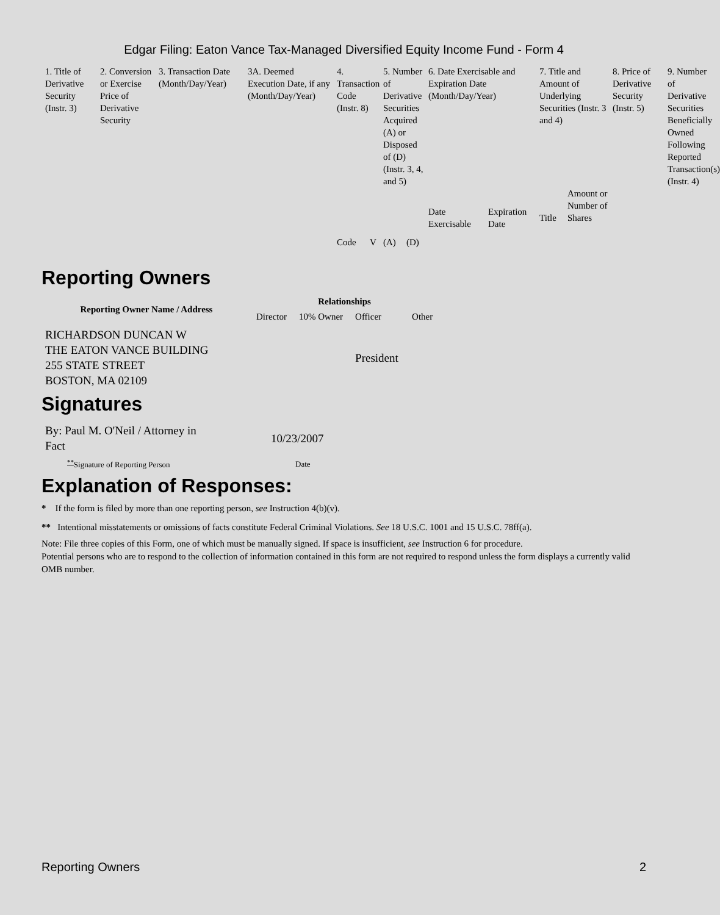Edgar Filing: Eaton Vance Tax-Managed Diversified Equity Income Fund - Form 4
| 1. Title of Derivative Security (Instr. 3) | 2. Conversion or Exercise Price of Derivative Security | 3. Transaction Date (Month/Day/Year) | 3A. Deemed Execution Date, if any (Month/Day/Year) | 4. Transaction Code (Instr. 8) | | 5. Number of Derivative Securities Acquired (A) or Disposed of (D) (Instr. 3, 4, and 5) | | 6. Date Exercisable and Expiration Date (Month/Day/Year) | | 7. Title and Amount of Underlying Securities (Instr. 3 and 4) | | 8. Price of Derivative Security (Instr. 5) | 9. Number of Derivative Securities Beneficially Owned Following Reported Transaction(s) (Instr. 4) |
| --- | --- | --- | --- | --- | --- | --- | --- | --- | --- | --- | --- | --- | --- |
| | | | | Code | V | (A) | (D) | Date Exercisable | Expiration Date | Title | Amount or Number of Shares | | |
Reporting Owners
| Reporting Owner Name / Address | Relationships | | | |
| --- | --- | --- | --- | --- |
| | Director | 10% Owner | Officer | Other |
| RICHARDSON DUNCAN W THE EATON VANCE BUILDING 255 STATE STREET BOSTON, MA 02109 | | | President | |
Signatures
| By: Paul M. O'Neil / Attorney in Fact | 10/23/2007 |
| <sup>**</sup> Signature of Reporting Person | Date |
Explanation of Responses:
* If the form is filed by more than one reporting person, see Instruction 4(b)(v).
** Intentional misstatements or omissions of facts constitute Federal Criminal Violations. See 18 U.S.C. 1001 and 15 U.S.C. 78ff(a).
Note: File three copies of this Form, one of which must be manually signed. If space is insufficient, see Instruction 6 for procedure.
Potential persons who are to respond to the collection of information contained in this form are not required to respond unless the form displays a currently valid OMB number.
Reporting Owners 2